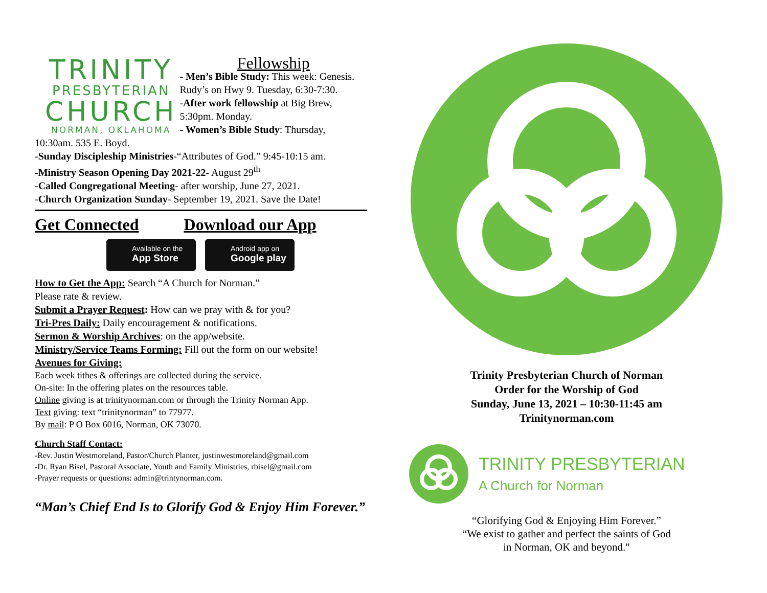TRINITY
PRESBYTERIAN
CHURCH
NORMAN, OKLAHOMA
Fellowship
- Men’s Bible Study: This week: Genesis. Rudy’s on Hwy 9. Tuesday, 6:30-7:30.
-After work fellowship at Big Brew, 5:30pm. Monday.
- Women’s Bible Study: Thursday,
10:30am. 535 E. Boyd.
-Sunday Discipleship Ministries-“Attributes of God.” 9:45-10:15 am.
-Ministry Season Opening Day 2021-22- August 29<sup>th</sup>
-Called Congregational Meeting- after worship, June 27, 2021.
-Church Organization Sunday- September 19, 2021. Save the Date!
Get Connected Download our App
Available on the
App Store
Android app on
Google play
How to Get the App: Search “A Church for Norman.”
Please rate & review.
Submit a Prayer Request: How can we pray with & for you?
Tri-Pres Daily: Daily encouragement & notifications.
Sermon & Worship Archives: on the app/website.
Ministry/Service Teams Forming: Fill out the form on our website!
Avenues for Giving:
Each week tithes & offerings are collected during the service.
On-site: In the offering plates on the resources table.
Online giving is at trinitynorman.com or through the Trinity Norman App.
Text giving: text “trinitynorman” to 77977.
By mail: P O Box 6016, Norman, OK 73070.
Church Staff Contact:
-Rev. Justin Westmoreland, Pastor/Church Planter, justinwestmoreland@gmail.com
-Dr. Ryan Bisel, Pastoral Associate, Youth and Family Ministries, rbisel@gmail.com
-Prayer requests or questions: admin@trintynorman.com.
“Man’s Chief End Is to Glorify God & Enjoy Him Forever.”
Trinity Presbyterian Church of Norman
Order for the Worship of God
Sunday, June 13, 2021 – 10:30-11:45 am
Trinitynorman.com
TRINITY PRESBYTERIAN
A Church for Norman
“Glorifying God & Enjoying Him Forever.”
“We exist to gather and perfect the saints of God
in Norman, OK and beyond."